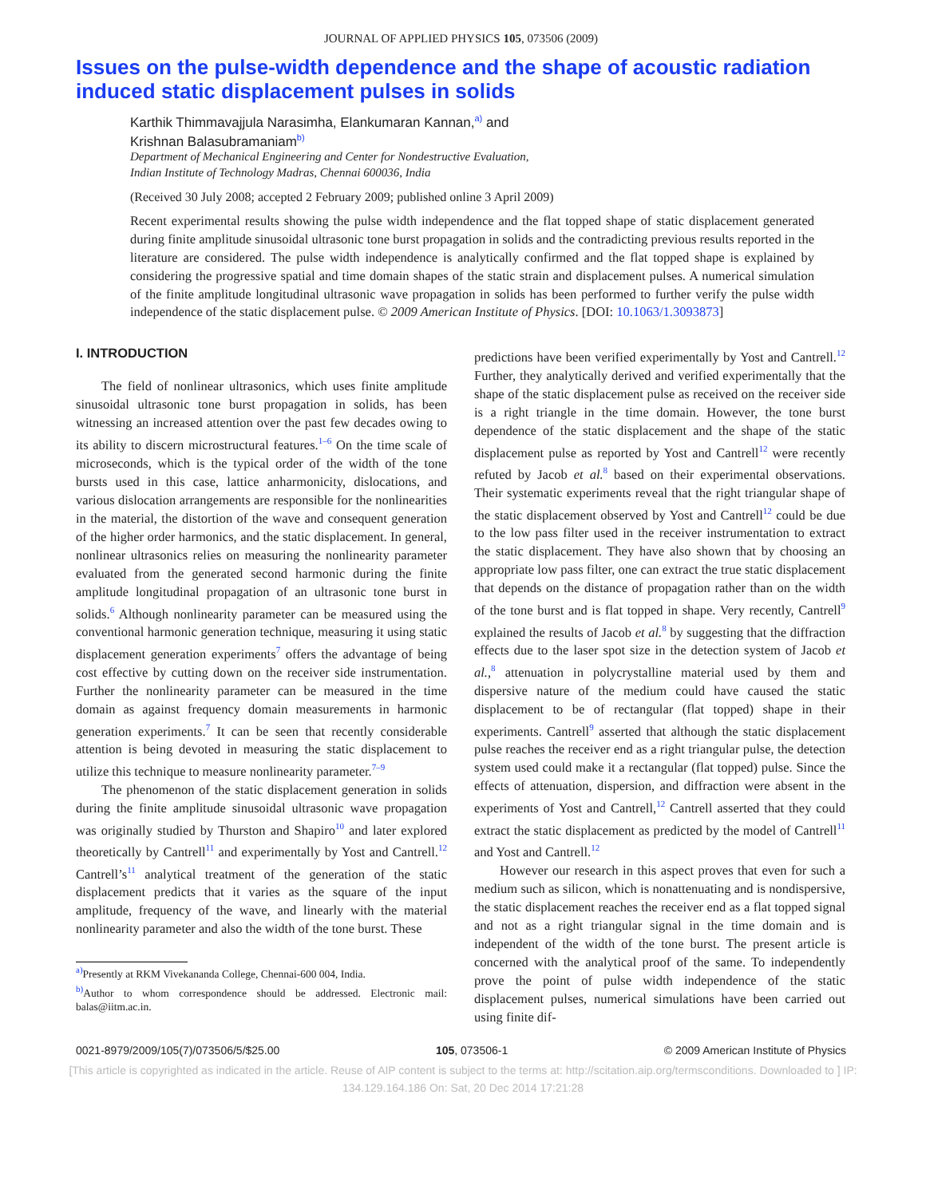JOURNAL OF APPLIED PHYSICS 105, 073506 (2009)
Issues on the pulse-width dependence and the shape of acoustic radiation induced static displacement pulses in solids
Karthik Thimmavajjula Narasimha, Elankumaran Kannan,<sup>a)</sup> and
Krishnan Balasubramaniam<sup>b)</sup>
Department of Mechanical Engineering and Center for Nondestructive Evaluation,
Indian Institute of Technology Madras, Chennai 600036, India
(Received 30 July 2008; accepted 2 February 2009; published online 3 April 2009)
Recent experimental results showing the pulse width independence and the flat topped shape of static displacement generated during finite amplitude sinusoidal ultrasonic tone burst propagation in solids and the contradicting previous results reported in the literature are considered. The pulse width independence is analytically confirmed and the flat topped shape is explained by considering the progressive spatial and time domain shapes of the static strain and displacement pulses. A numerical simulation of the finite amplitude longitudinal ultrasonic wave propagation in solids has been performed to further verify the pulse width independence of the static displacement pulse. © 2009 American Institute of Physics. [DOI: 10.1063/1.3093873]
I. INTRODUCTION
The field of nonlinear ultrasonics, which uses finite amplitude sinusoidal ultrasonic tone burst propagation in solids, has been witnessing an increased attention over the past few decades owing to its ability to discern microstructural features.<sup>1–6</sup> On the time scale of microseconds, which is the typical order of the width of the tone bursts used in this case, lattice anharmonicity, dislocations, and various dislocation arrangements are responsible for the nonlinearities in the material, the distortion of the wave and consequent generation of the higher order harmonics, and the static displacement. In general, nonlinear ultrasonics relies on measuring the nonlinearity parameter evaluated from the generated second harmonic during the finite amplitude longitudinal propagation of an ultrasonic tone burst in solids.<sup>6</sup> Although nonlinearity parameter can be measured using the conventional harmonic generation technique, measuring it using static displacement generation experiments<sup>7</sup> offers the advantage of being cost effective by cutting down on the receiver side instrumentation. Further the nonlinearity parameter can be measured in the time domain as against frequency domain measurements in harmonic generation experiments.<sup>7</sup> It can be seen that recently considerable attention is being devoted in measuring the static displacement to utilize this technique to measure nonlinearity parameter.<sup>7–9</sup>
The phenomenon of the static displacement generation in solids during the finite amplitude sinusoidal ultrasonic wave propagation was originally studied by Thurston and Shapiro<sup>10</sup> and later explored theoretically by Cantrell<sup>11</sup> and experimentally by Yost and Cantrell.<sup>12</sup> Cantrell’s<sup>11</sup> analytical treatment of the generation of the static displacement predicts that it varies as the square of the input amplitude, frequency of the wave, and linearly with the material nonlinearity parameter and also the width of the tone burst. These
<sup>a)</sup> Presently at RKM Vivekananda College, Chennai-600 004, India.
<sup>b)</sup> Author to whom correspondence should be addressed. Electronic mail: balas@iitm.ac.in.
predictions have been verified experimentally by Yost and Cantrell.<sup>12</sup> Further, they analytically derived and verified experimentally that the shape of the static displacement pulse as received on the receiver side is a right triangle in the time domain. However, the tone burst dependence of the static displacement and the shape of the static displacement pulse as reported by Yost and Cantrell<sup>12</sup> were recently refuted by Jacob et al.<sup>8</sup> based on their experimental observations. Their systematic experiments reveal that the right triangular shape of the static displacement observed by Yost and Cantrell<sup>12</sup> could be due to the low pass filter used in the receiver instrumentation to extract the static displacement. They have also shown that by choosing an appropriate low pass filter, one can extract the true static displacement that depends on the distance of propagation rather than on the width of the tone burst and is flat topped in shape. Very recently, Cantrell<sup>9</sup> explained the results of Jacob et al.<sup>8</sup> by suggesting that the diffraction effects due to the laser spot size in the detection system of Jacob et al.,<sup>8</sup> attenuation in polycrystalline material used by them and dispersive nature of the medium could have caused the static displacement to be of rectangular (flat topped) shape in their experiments. Cantrell<sup>9</sup> asserted that although the static displacement pulse reaches the receiver end as a right triangular pulse, the detection system used could make it a rectangular (flat topped) pulse. Since the effects of attenuation, dispersion, and diffraction were absent in the experiments of Yost and Cantrell,<sup>12</sup> Cantrell asserted that they could extract the static displacement as predicted by the model of Cantrell<sup>11</sup> and Yost and Cantrell.<sup>12</sup>
However our research in this aspect proves that even for such a medium such as silicon, which is nonattenuating and is nondispersive, the static displacement reaches the receiver end as a flat topped signal and not as a right triangular signal in the time domain and is independent of the width of the tone burst. The present article is concerned with the analytical proof of the same. To independently prove the point of pulse width independence of the static displacement pulses, numerical simulations have been carried out using finite dif-
0021-8979/2009/105(7)/073506/5/$25.00 105, 073506-1 © 2009 American Institute of Physics
[This article is copyrighted as indicated in the article. Reuse of AIP content is subject to the terms at: http://scitation.aip.org/termsconditions. Downloaded to ] IP:
134.129.164.186 On: Sat, 20 Dec 2014 17:21:28